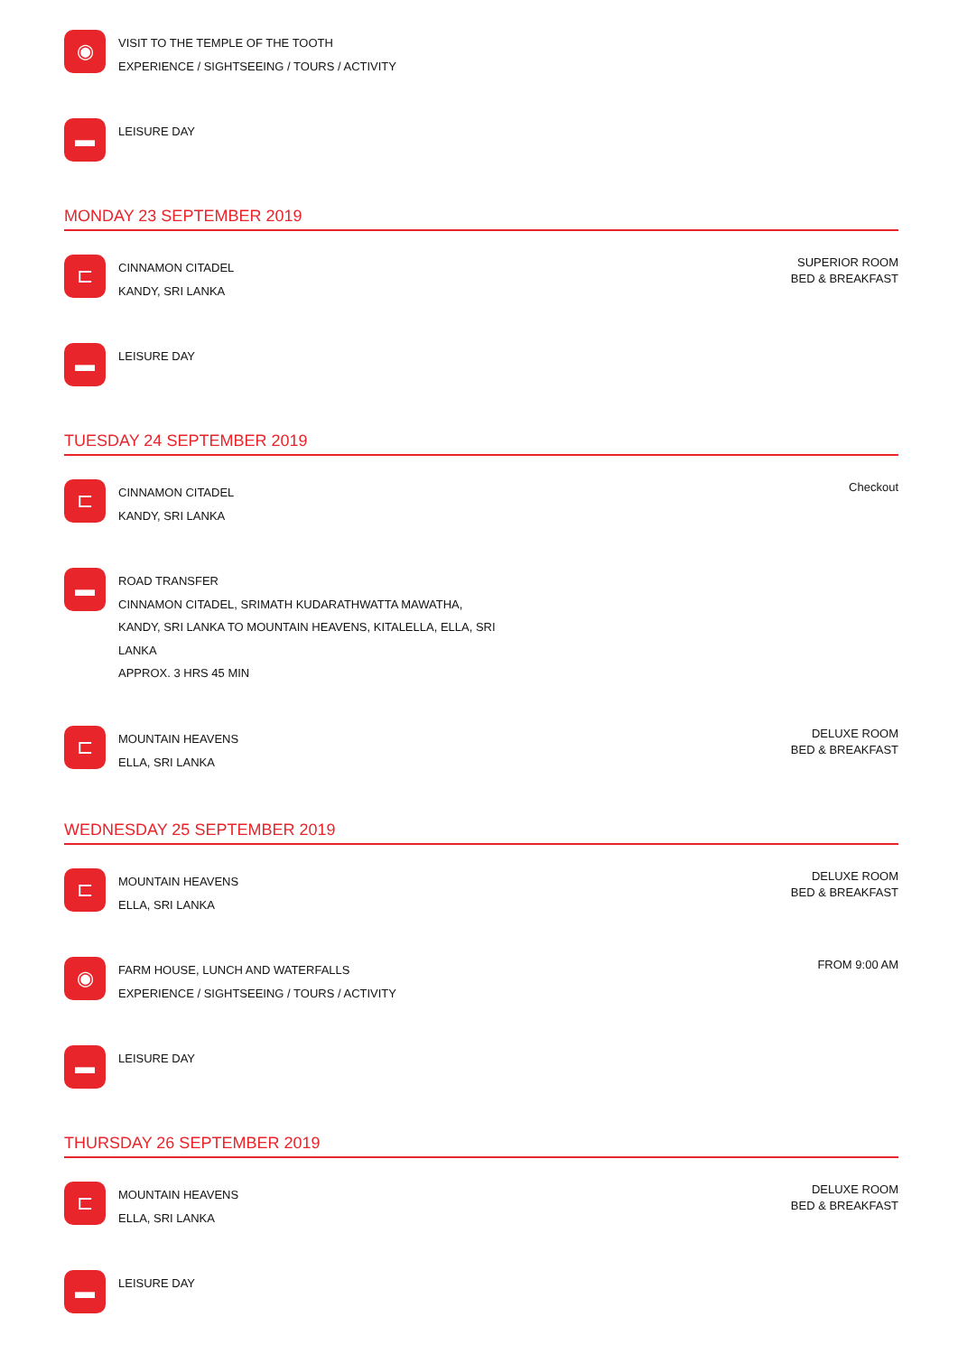◉
VISIT TO THE TEMPLE OF THE TOOTH
EXPERIENCE / SIGHTSEEING / TOURS / ACTIVITY
▬
LEISURE DAY
MONDAY 23 SEPTEMBER 2019
⊏
CINNAMON CITADEL
KANDY, SRI LANKA
SUPERIOR ROOM
BED & BREAKFAST
▬
LEISURE DAY
TUESDAY 24 SEPTEMBER 2019
⊏
CINNAMON CITADEL
KANDY, SRI LANKA
Checkout
▬
ROAD TRANSFER
CINNAMON CITADEL, SRIMATH KUDARATHWATTA MAWATHA,
KANDY, SRI LANKA TO MOUNTAIN HEAVENS, KITALELLA, ELLA, SRI
LANKA
APPROX. 3 HRS 45 MIN
⊏
MOUNTAIN HEAVENS
ELLA, SRI LANKA
DELUXE ROOM
BED & BREAKFAST
WEDNESDAY 25 SEPTEMBER 2019
⊏
MOUNTAIN HEAVENS
ELLA, SRI LANKA
DELUXE ROOM
BED & BREAKFAST
◉
FARM HOUSE, LUNCH AND WATERFALLS
EXPERIENCE / SIGHTSEEING / TOURS / ACTIVITY
FROM 9:00 AM
▬
LEISURE DAY
THURSDAY 26 SEPTEMBER 2019
⊏
MOUNTAIN HEAVENS
ELLA, SRI LANKA
DELUXE ROOM
BED & BREAKFAST
▬
LEISURE DAY